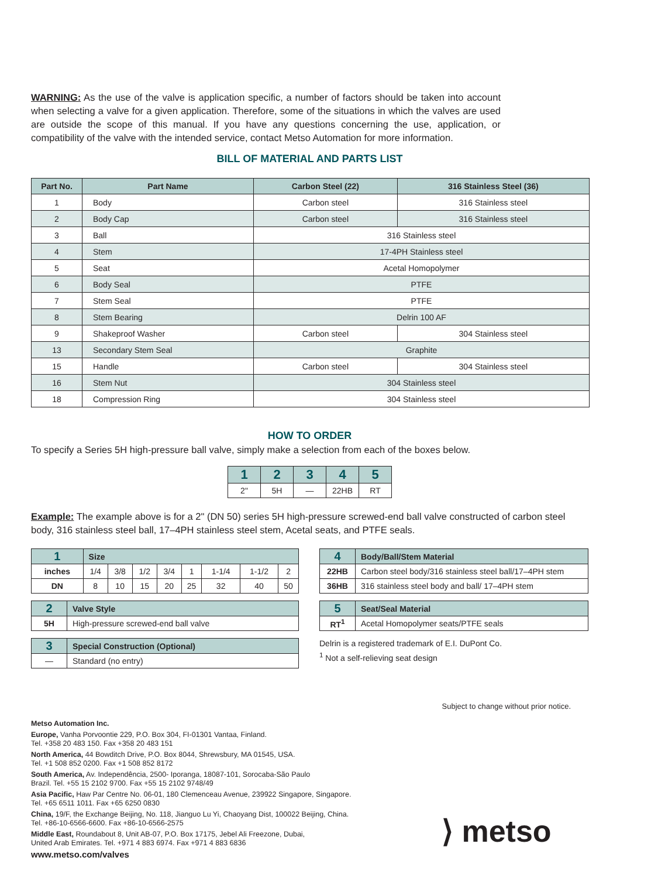WARNING: As the use of the valve is application specific, a number of factors should be taken into account when selecting a valve for a given application. Therefore, some of the situations in which the valves are used are outside the scope of this manual. If you have any questions concerning the use, application, or compatibility of the valve with the intended service, contact Metso Automation for more information.
BILL OF MATERIAL AND PARTS LIST
| Part No. | Part Name | Carbon Steel (22) | 316 Stainless Steel (36) |
| --- | --- | --- | --- |
| 1 | Body | Carbon steel | 316 Stainless steel |
| 2 | Body Cap | Carbon steel | 316 Stainless steel |
| 3 | Ball | 316 Stainless steel | |
| 4 | Stem | 17-4PH Stainless steel | |
| 5 | Seat | Acetal Homopolymer | |
| 6 | Body Seal | PTFE | |
| 7 | Stem Seal | PTFE | |
| 8 | Stem Bearing | Delrin 100 AF | |
| 9 | Shakeproof Washer | Carbon steel | 304 Stainless steel |
| 13 | Secondary Stem Seal | Graphite | |
| 15 | Handle | Carbon steel | 304 Stainless steel |
| 16 | Stem Nut | 304 Stainless steel | |
| 18 | Compression Ring | 304 Stainless steel | |
HOW TO ORDER
To specify a Series 5H high-pressure ball valve, simply make a selection from each of the boxes below.
| 1 | 2 | 3 | 4 | 5 |
| --- | --- | --- | --- | --- |
| 2" | 5H | — | 22HB | RT |
Example: The example above is for a 2" (DN 50) series 5H high-pressure screwed-end ball valve constructed of carbon steel body, 316 stainless steel ball, 17–4PH stainless steel stem, Acetal seats, and PTFE seals.
| 1 | Size | | | | | | | |
| --- | --- | --- | --- | --- | --- | --- | --- | --- |
| inches | 1/4 | 3/8 | 1/2 | 3/4 | 1 | 1-1/4 | 1-1/2 | 2 |
| DN | 8 | 10 | 15 | 20 | 25 | 32 | 40 | 50 |
| 2 | Valve Style |
| --- | --- |
| 5H | High-pressure screwed-end ball valve |
| 3 | Special Construction (Optional) |
| --- | --- |
| — | Standard (no entry) |
| 4 | Body/Ball/Stem Material |
| --- | --- |
| 22HB | Carbon steel body/316 stainless steel ball/17–4PH stem |
| 36HB | 316 stainless steel body and ball/ 17–4PH stem |
| 5 | Seat/Seal Material |
| --- | --- |
| RT<sup>1</sup> | Acetal Homopolymer seats/PTFE seals |
Delrin is a registered trademark of E.I. DuPont Co.
<sup>1</sup> Not a self-relieving seat design
Subject to change without prior notice.
Metso Automation Inc.
Europe, Vanha Porvoontie 229, P.O. Box 304, FI-01301 Vantaa, Finland.
Tel. +358 20 483 150. Fax +358 20 483 151
North America, 44 Bowditch Drive, P.O. Box 8044, Shrewsbury, MA 01545, USA.
Tel. +1 508 852 0200. Fax +1 508 852 8172
South America, Av. Independência, 2500- Iporanga, 18087-101, Sorocaba-São Paulo
Brazil. Tel. +55 15 2102 9700. Fax +55 15 2102 9748/49
Asia Pacific, Haw Par Centre No. 06-01, 180 Clemenceau Avenue, 239922 Singapore, Singapore.
Tel. +65 6511 1011. Fax +65 6250 0830
China, 19/F, the Exchange Beijing, No. 118, Jianguo Lu Yi, Chaoyang Dist, 100022 Beijing, China.
Tel. +86-10-6566-6600. Fax +86-10-6566-2575
Middle East, Roundabout 8, Unit AB-07, P.O. Box 17175, Jebel Ali Freezone, Dubai,
United Arab Emirates. Tel. +971 4 883 6974. Fax +971 4 883 6836
www.metso.com/valves
⟩ metso